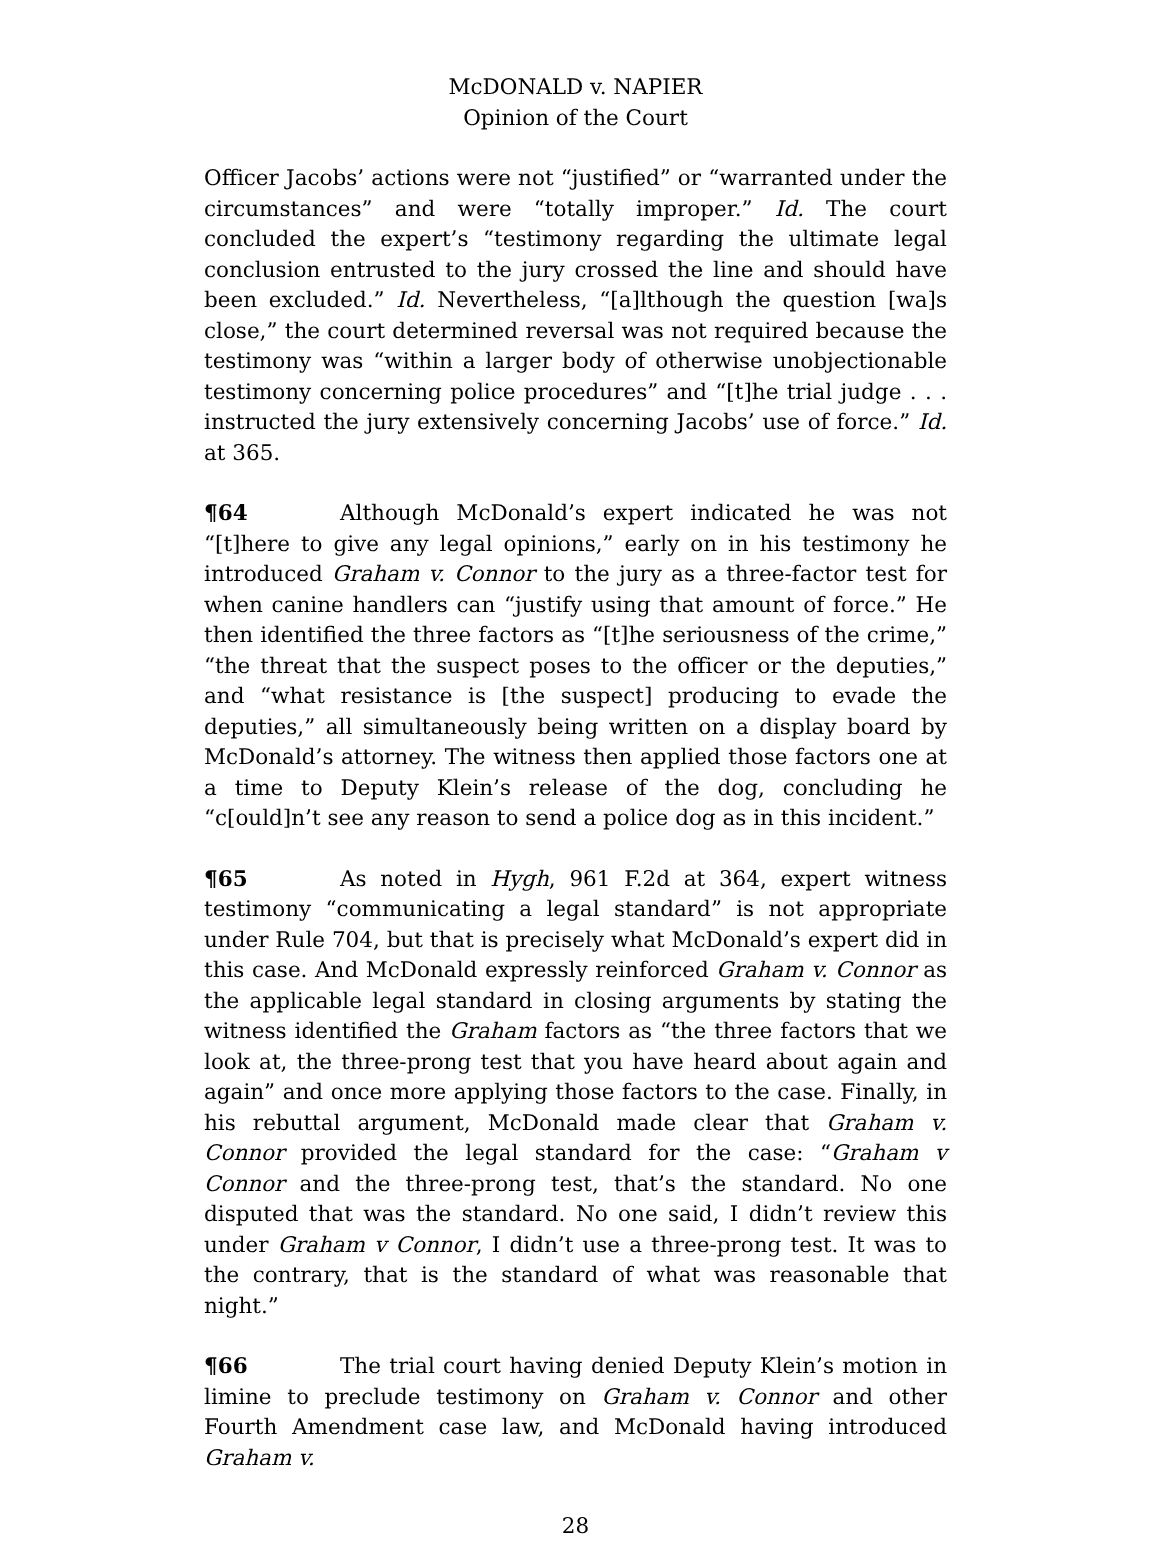McDONALD v. NAPIER
Opinion of the Court
Officer Jacobs’ actions were not “justified” or “warranted under the circumstances” and were “totally improper.” Id. The court concluded the expert’s “testimony regarding the ultimate legal conclusion entrusted to the jury crossed the line and should have been excluded.” Id. Nevertheless, “[a]lthough the question [wa]s close,” the court determined reversal was not required because the testimony was “within a larger body of otherwise unobjectionable testimony concerning police procedures” and “[t]he trial judge . . . instructed the jury extensively concerning Jacobs’ use of force.” Id. at 365.
¶64 Although McDonald’s expert indicated he was not “[t]here to give any legal opinions,” early on in his testimony he introduced Graham v. Connor to the jury as a three-factor test for when canine handlers can “justify using that amount of force.” He then identified the three factors as “[t]he seriousness of the crime,” “the threat that the suspect poses to the officer or the deputies,” and “what resistance is [the suspect] producing to evade the deputies,” all simultaneously being written on a display board by McDonald’s attorney. The witness then applied those factors one at a time to Deputy Klein’s release of the dog, concluding he “c[ould]n’t see any reason to send a police dog as in this incident.”
¶65 As noted in Hygh, 961 F.2d at 364, expert witness testimony “communicating a legal standard” is not appropriate under Rule 704, but that is precisely what McDonald’s expert did in this case. And McDonald expressly reinforced Graham v. Connor as the applicable legal standard in closing arguments by stating the witness identified the Graham factors as “the three factors that we look at, the three-prong test that you have heard about again and again” and once more applying those factors to the case. Finally, in his rebuttal argument, McDonald made clear that Graham v. Connor provided the legal standard for the case: “Graham v Connor and the three-prong test, that’s the standard. No one disputed that was the standard. No one said, I didn’t review this under Graham v Connor, I didn’t use a three-prong test. It was to the contrary, that is the standard of what was reasonable that night.”
¶66 The trial court having denied Deputy Klein’s motion in limine to preclude testimony on Graham v. Connor and other Fourth Amendment case law, and McDonald having introduced Graham v.
28